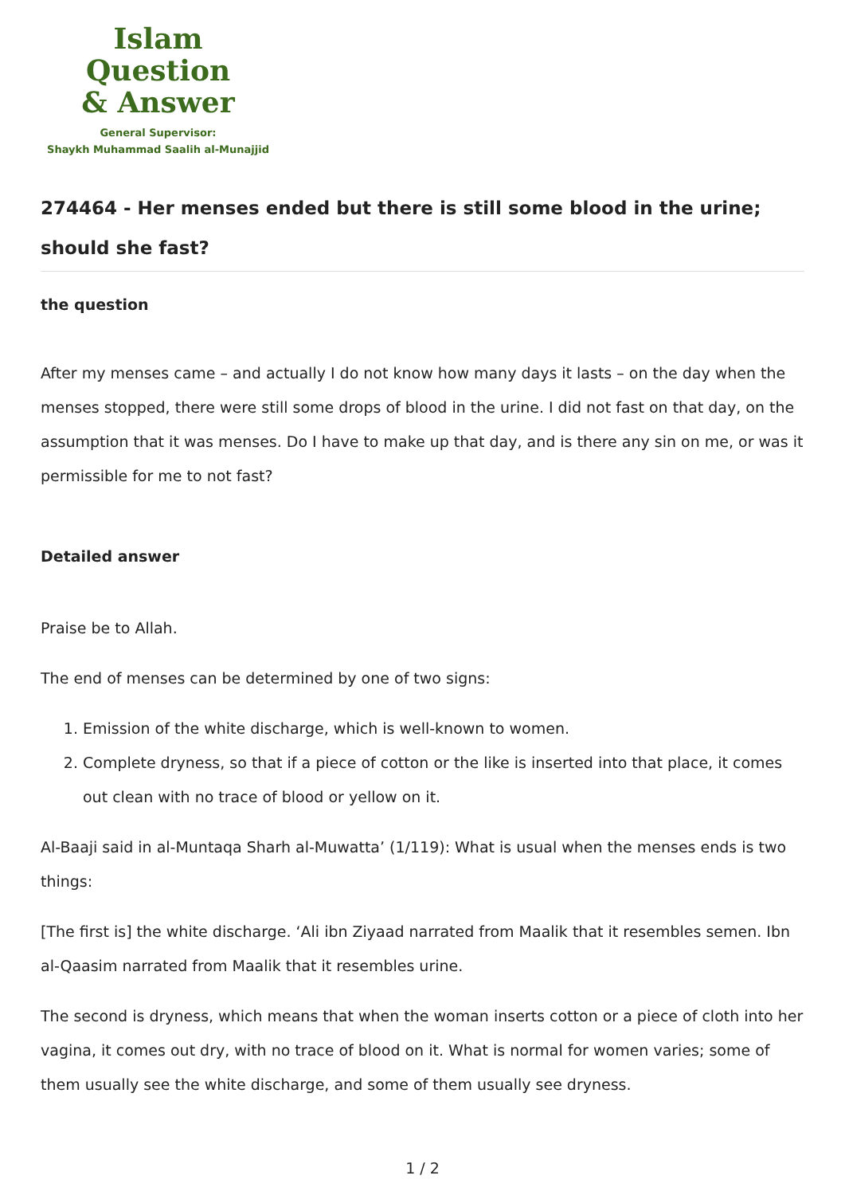Islam Question
& Answer
General Supervisor:
Shaykh Muhammad Saalih al-Munajjid
274464 - Her menses ended but there is still some blood in the urine; should she fast?
the question
After my menses came – and actually I do not know how many days it lasts – on the day when the menses stopped, there were still some drops of blood in the urine. I did not fast on that day, on the assumption that it was menses. Do I have to make up that day, and is there any sin on me, or was it permissible for me to not fast?
Detailed answer
Praise be to Allah.
The end of menses can be determined by one of two signs:
1. Emission of the white discharge, which is well-known to women.
2. Complete dryness, so that if a piece of cotton or the like is inserted into that place, it comes out clean with no trace of blood or yellow on it.
Al-Baaji said in al-Muntaqa Sharh al-Muwatta’ (1/119): What is usual when the menses ends is two things:
[The first is] the white discharge. ‘Ali ibn Ziyaad narrated from Maalik that it resembles semen. Ibn al-Qaasim narrated from Maalik that it resembles urine.
The second is dryness, which means that when the woman inserts cotton or a piece of cloth into her vagina, it comes out dry, with no trace of blood on it. What is normal for women varies; some of them usually see the white discharge, and some of them usually see dryness.
1 / 2